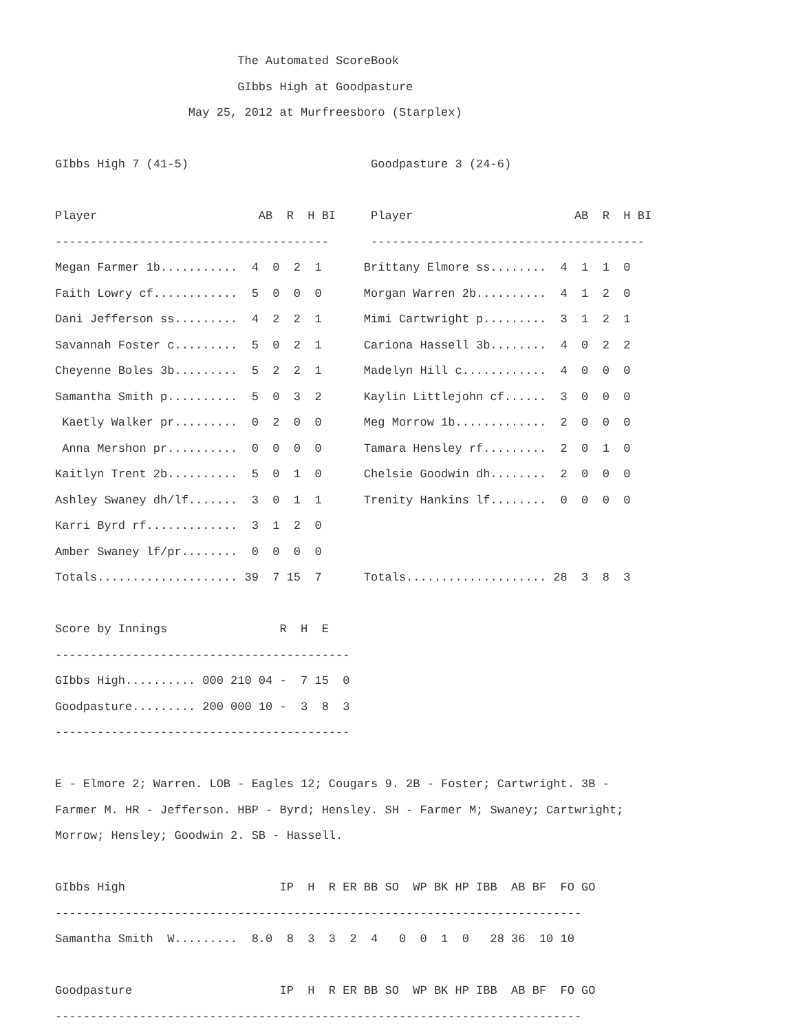The Automated ScoreBook
                          GIbbs High at Goodpasture
                   May 25, 2012 at Murfreesboro (Starplex)

GIbbs High 7 (41-5)                          Goodpasture 3 (24-6)

Player                       AB  R  H BI     Player                       AB  R  H BI
---------------------------------------      ---------------------------------------
Megan Farmer 1b...........  4  0  2  1      Brittany Elmore ss........  4  1  1  0
Faith Lowry cf............  5  0  0  0      Morgan Warren 2b..........  4  1  2  0
Dani Jefferson ss.........  4  2  2  1      Mimi Cartwright p.........  3  1  2  1
Savannah Foster c.........  5  0  2  1      Cariona Hassell 3b........  4  0  2  2
Cheyenne Boles 3b.........  5  2  2  1      Madelyn Hill c............  4  0  0  0
Samantha Smith p..........  5  0  3  2      Kaylin Littlejohn cf......  3  0  0  0
 Kaetly Walker pr.........  0  2  0  0      Meg Morrow 1b.............  2  0  0  0
 Anna Mershon pr..........  0  0  0  0      Tamara Hensley rf.........  2  0  1  0
Kaitlyn Trent 2b..........  5  0  1  0      Chelsie Goodwin dh........  2  0  0  0
Ashley Swaney dh/lf.......  3  0  1  1      Trenity Hankins lf........  0  0  0  0
Karri Byrd rf.............  3  1  2  0
Amber Swaney lf/pr........  0  0  0  0
Totals.................... 39  7 15  7      Totals.................... 28  3  8  3

Score by Innings                R  H  E
------------------------------------------
GIbbs High.......... 000 210 04 -  7 15  0
Goodpasture......... 200 000 10 -  3  8  3
------------------------------------------

E - Elmore 2; Warren. LOB - Eagles 12; Cougars 9. 2B - Foster; Cartwright. 3B -
Farmer M. HR - Jefferson. HBP - Byrd; Hensley. SH - Farmer M; Swaney; Cartwright;
Morrow; Hensley; Goodwin 2. SB - Hassell.

GIbbs High                      IP  H  R ER BB SO  WP BK HP IBB  AB BF  FO GO
---------------------------------------------------------------------------
Samantha Smith  W.........  8.0  8  3  3  2  4   0  0  1  0   28 36  10 10

Goodpasture                     IP  H  R ER BB SO  WP BK HP IBB  AB BF  FO GO
---------------------------------------------------------------------------